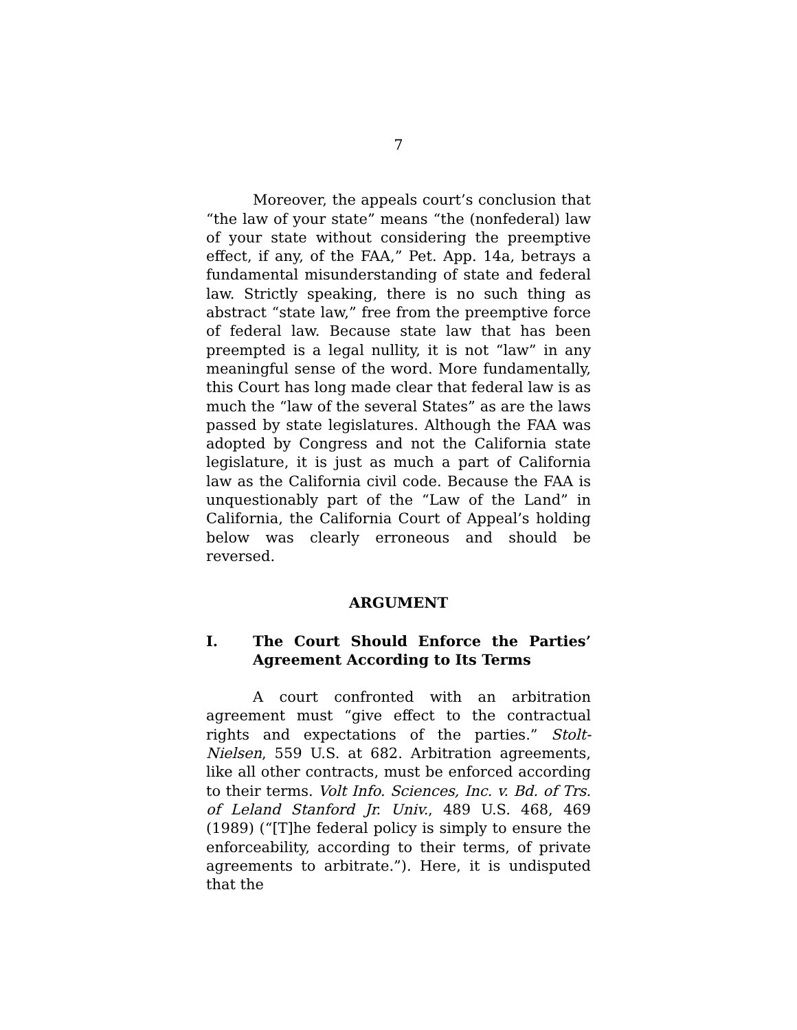7
Moreover, the appeals court’s conclusion that “the law of your state” means “the (nonfederal) law of your state without considering the preemptive effect, if any, of the FAA,” Pet. App. 14a, betrays a fundamental misunderstanding of state and federal law. Strictly speaking, there is no such thing as abstract “state law,” free from the preemptive force of federal law. Because state law that has been preempted is a legal nullity, it is not “law” in any meaningful sense of the word. More fundamentally, this Court has long made clear that federal law is as much the “law of the several States” as are the laws passed by state legislatures. Although the FAA was adopted by Congress and not the California state legislature, it is just as much a part of California law as the California civil code. Because the FAA is unquestionably part of the “Law of the Land” in California, the California Court of Appeal’s holding below was clearly erroneous and should be reversed.
ARGUMENT
I. The Court Should Enforce the Parties’ Agreement According to Its Terms
A court confronted with an arbitration agreement must “give effect to the contractual rights and expectations of the parties.” Stolt-Nielsen, 559 U.S. at 682. Arbitration agreements, like all other contracts, must be enforced according to their terms. Volt Info. Sciences, Inc. v. Bd. of Trs. of Leland Stanford Jr. Univ., 489 U.S. 468, 469 (1989) (“[T]he federal policy is simply to ensure the enforceability, according to their terms, of private agreements to arbitrate.”). Here, it is undisputed that the